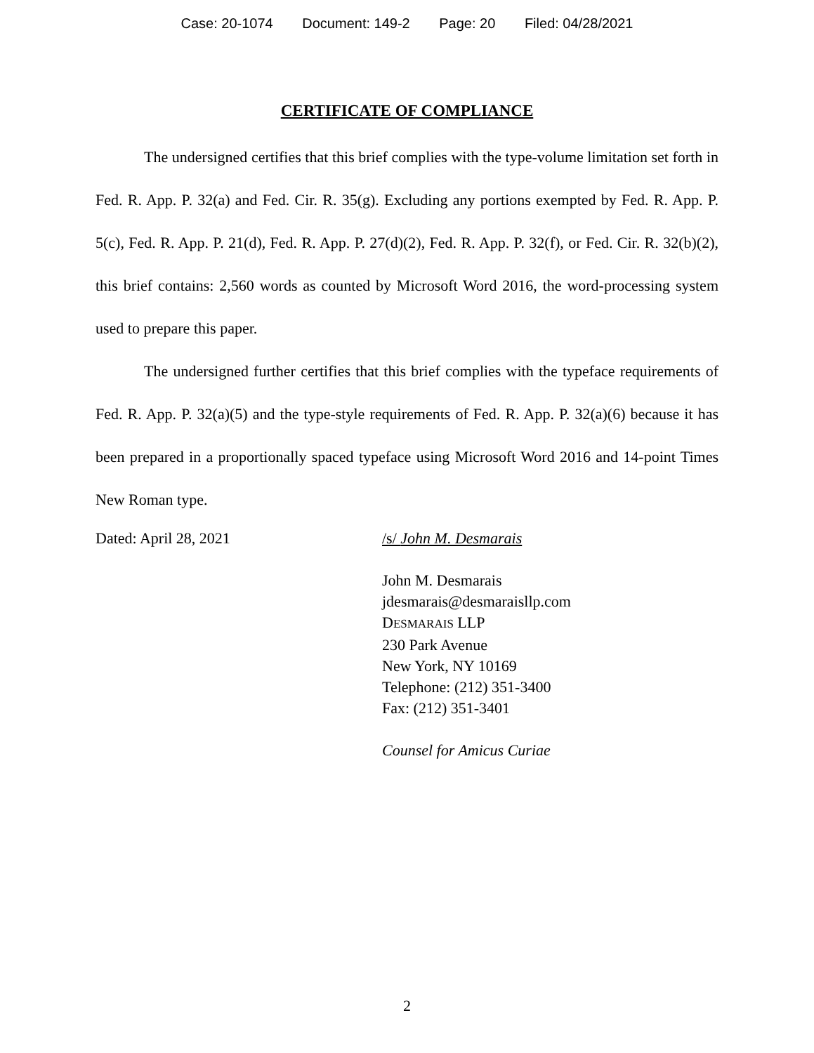Case: 20-1074 Document: 149-2 Page: 20 Filed: 04/28/2021
CERTIFICATE OF COMPLIANCE
The undersigned certifies that this brief complies with the type-volume limitation set forth in Fed. R. App. P. 32(a) and Fed. Cir. R. 35(g). Excluding any portions exempted by Fed. R. App. P. 5(c), Fed. R. App. P. 21(d), Fed. R. App. P. 27(d)(2), Fed. R. App. P. 32(f), or Fed. Cir. R. 32(b)(2), this brief contains: 2,560 words as counted by Microsoft Word 2016, the word-processing system used to prepare this paper.
The undersigned further certifies that this brief complies with the typeface requirements of Fed. R. App. P. 32(a)(5) and the type-style requirements of Fed. R. App. P. 32(a)(6) because it has been prepared in a proportionally spaced typeface using Microsoft Word 2016 and 14-point Times New Roman type.
Dated: April 28, 2021 /s/ John M. Desmarais
John M. Desmarais
jdesmarais@desmaraisllp.com
DESMARAIS LLP
230 Park Avenue
New York, NY 10169
Telephone: (212) 351-3400
Fax: (212) 351-3401
Counsel for Amicus Curiae
2